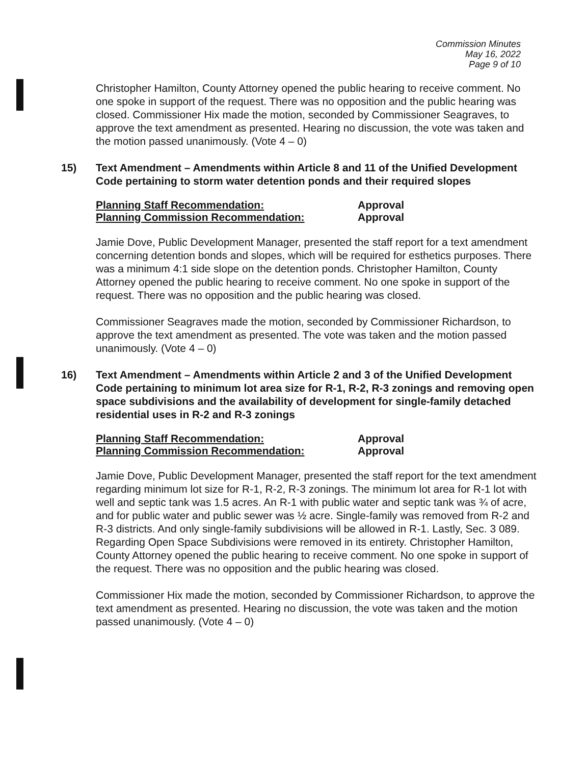Commission Minutes
May 16, 2022
Page 9 of 10
Christopher Hamilton, County Attorney opened the public hearing to receive comment. No one spoke in support of the request. There was no opposition and the public hearing was closed. Commissioner Hix made the motion, seconded by Commissioner Seagraves, to approve the text amendment as presented. Hearing no discussion, the vote was taken and the motion passed unanimously. (Vote 4 – 0)
15) Text Amendment – Amendments within Article 8 and 11 of the Unified Development Code pertaining to storm water detention ponds and their required slopes
Planning Staff Recommendation: Approval
Planning Commission Recommendation: Approval
Jamie Dove, Public Development Manager, presented the staff report for a text amendment concerning detention bonds and slopes, which will be required for esthetics purposes. There was a minimum 4:1 side slope on the detention ponds. Christopher Hamilton, County Attorney opened the public hearing to receive comment. No one spoke in support of the request. There was no opposition and the public hearing was closed.
Commissioner Seagraves made the motion, seconded by Commissioner Richardson, to approve the text amendment as presented. The vote was taken and the motion passed unanimously. (Vote 4 – 0)
16) Text Amendment – Amendments within Article 2 and 3 of the Unified Development Code pertaining to minimum lot area size for R-1, R-2, R-3 zonings and removing open space subdivisions and the availability of development for single-family detached residential uses in R-2 and R-3 zonings
Planning Staff Recommendation: Approval
Planning Commission Recommendation: Approval
Jamie Dove, Public Development Manager, presented the staff report for the text amendment regarding minimum lot size for R-1, R-2, R-3 zonings. The minimum lot area for R-1 lot with well and septic tank was 1.5 acres. An R-1 with public water and septic tank was ¾ of acre, and for public water and public sewer was ½ acre. Single-family was removed from R-2 and R-3 districts. And only single-family subdivisions will be allowed in R-1. Lastly, Sec. 3 089. Regarding Open Space Subdivisions were removed in its entirety. Christopher Hamilton, County Attorney opened the public hearing to receive comment. No one spoke in support of the request. There was no opposition and the public hearing was closed.
Commissioner Hix made the motion, seconded by Commissioner Richardson, to approve the text amendment as presented. Hearing no discussion, the vote was taken and the motion passed unanimously. (Vote 4 – 0)